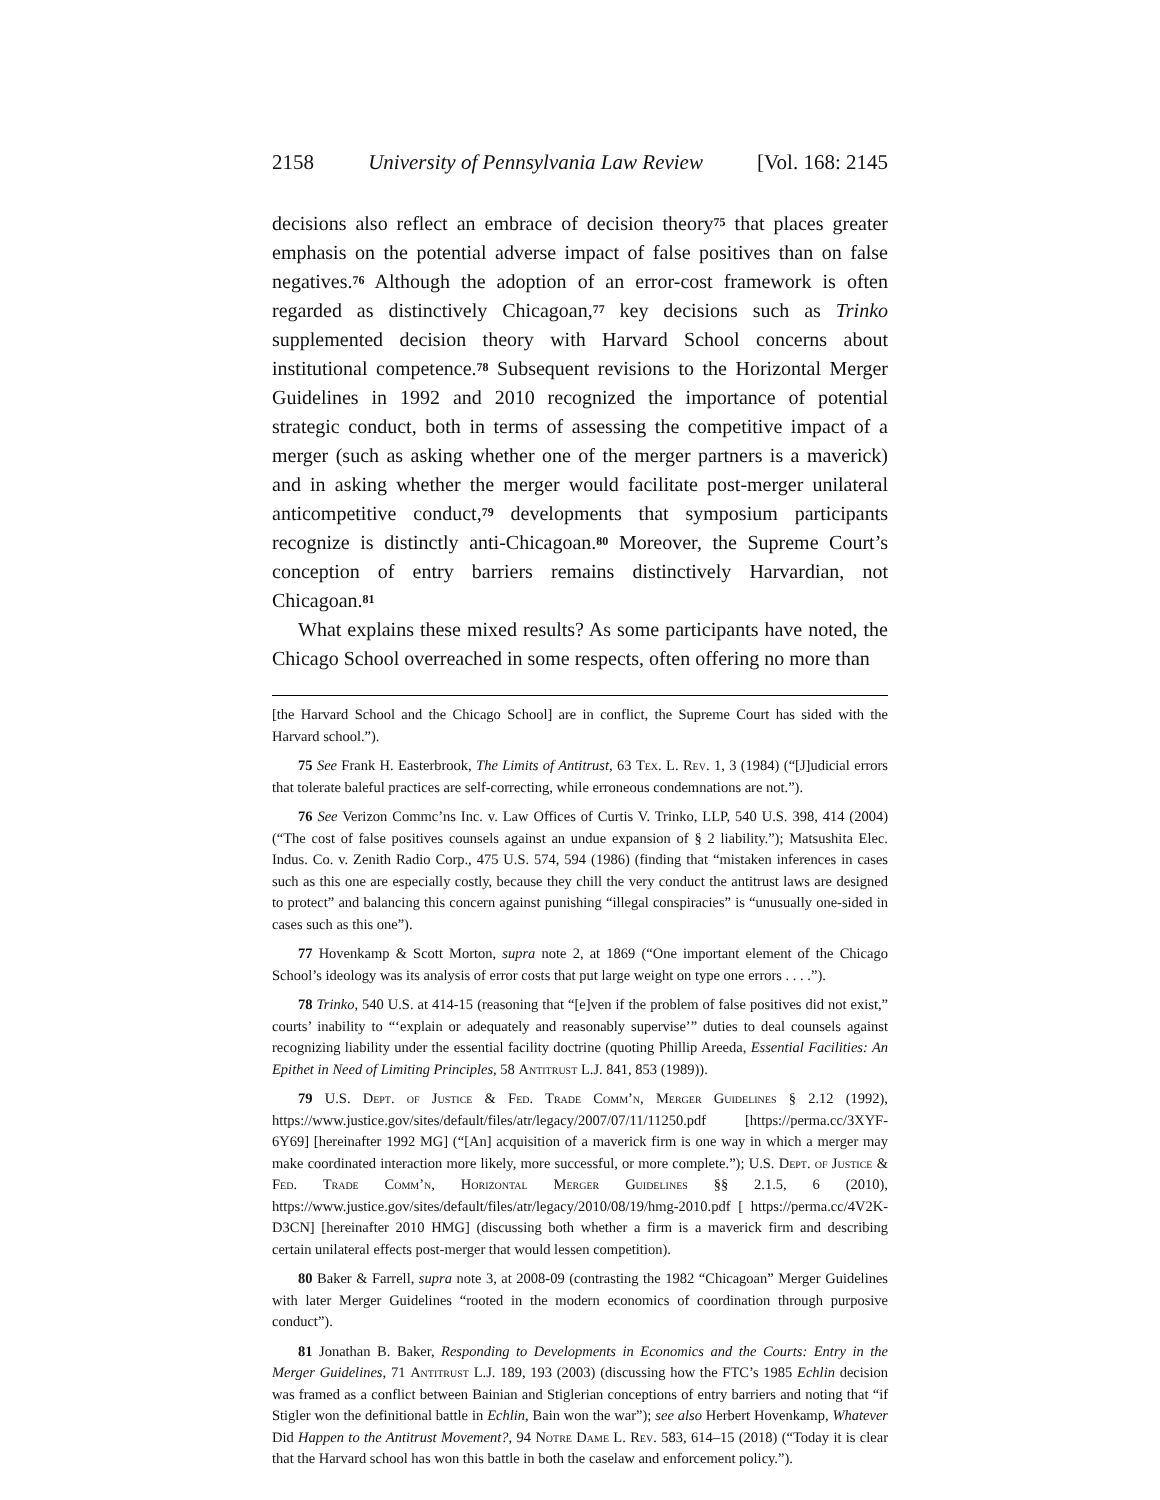2158 University of Pennsylvania Law Review [Vol. 168: 2145
decisions also reflect an embrace of decision theory<sup>75</sup> that places greater emphasis on the potential adverse impact of false positives than on false negatives.<sup>76</sup> Although the adoption of an error-cost framework is often regarded as distinctively Chicagoan,<sup>77</sup> key decisions such as Trinko supplemented decision theory with Harvard School concerns about institutional competence.<sup>78</sup> Subsequent revisions to the Horizontal Merger Guidelines in 1992 and 2010 recognized the importance of potential strategic conduct, both in terms of assessing the competitive impact of a merger (such as asking whether one of the merger partners is a maverick) and in asking whether the merger would facilitate post-merger unilateral anticompetitive conduct,<sup>79</sup> developments that symposium participants recognize is distinctly anti-Chicagoan.<sup>80</sup> Moreover, the Supreme Court’s conception of entry barriers remains distinctively Harvardian, not Chicagoan.<sup>81</sup>
What explains these mixed results? As some participants have noted, the Chicago School overreached in some respects, often offering no more than
[the Harvard School and the Chicago School] are in conflict, the Supreme Court has sided with the Harvard school.”).
75 See Frank H. Easterbrook, The Limits of Antitrust, 63 Tex. L. Rev. 1, 3 (1984) (“[J]udicial errors that tolerate baleful practices are self-correcting, while erroneous condemnations are not.”).
76 See Verizon Commc’ns Inc. v. Law Offices of Curtis V. Trinko, LLP, 540 U.S. 398, 414 (2004) (“The cost of false positives counsels against an undue expansion of § 2 liability.”); Matsushita Elec. Indus. Co. v. Zenith Radio Corp., 475 U.S. 574, 594 (1986) (finding that “mistaken inferences in cases such as this one are especially costly, because they chill the very conduct the antitrust laws are designed to protect” and balancing this concern against punishing “illegal conspiracies” is “unusually one-sided in cases such as this one”).
77 Hovenkamp & Scott Morton, supra note 2, at 1869 (“One important element of the Chicago School’s ideology was its analysis of error costs that put large weight on type one errors . . . .”).
78 Trinko, 540 U.S. at 414-15 (reasoning that “[e]ven if the problem of false positives did not exist,” courts’ inability to “‘explain or adequately and reasonably supervise’” duties to deal counsels against recognizing liability under the essential facility doctrine (quoting Phillip Areeda, Essential Facilities: An Epithet in Need of Limiting Principles, 58 Antitrust L.J. 841, 853 (1989)).
79 U.S. Dept. of Justice & Fed. Trade Comm’n, Merger Guidelines § 2.12 (1992), https://www.justice.gov/sites/default/files/atr/legacy/2007/07/11/11250.pdf [https://perma.cc/3XYF-6Y69] [hereinafter 1992 MG] (“[An] acquisition of a maverick firm is one way in which a merger may make coordinated interaction more likely, more successful, or more complete.”); U.S. Dept. of Justice & Fed. Trade Comm’n, Horizontal Merger Guidelines §§ 2.1.5, 6 (2010), https://www.justice.gov/sites/default/files/atr/legacy/2010/08/19/hmg-2010.pdf [ https://perma.cc/4V2K-D3CN] [hereinafter 2010 HMG] (discussing both whether a firm is a maverick firm and describing certain unilateral effects post-merger that would lessen competition).
80 Baker & Farrell, supra note 3, at 2008-09 (contrasting the 1982 “Chicagoan” Merger Guidelines with later Merger Guidelines “rooted in the modern economics of coordination through purposive conduct”).
81 Jonathan B. Baker, Responding to Developments in Economics and the Courts: Entry in the Merger Guidelines, 71 Antitrust L.J. 189, 193 (2003) (discussing how the FTC’s 1985 Echlin decision was framed as a conflict between Bainian and Stiglerian conceptions of entry barriers and noting that “if Stigler won the definitional battle in Echlin, Bain won the war”); see also Herbert Hovenkamp, Whatever Did Happen to the Antitrust Movement?, 94 Notre Dame L. Rev. 583, 614–15 (2018) (“Today it is clear that the Harvard school has won this battle in both the caselaw and enforcement policy.”).